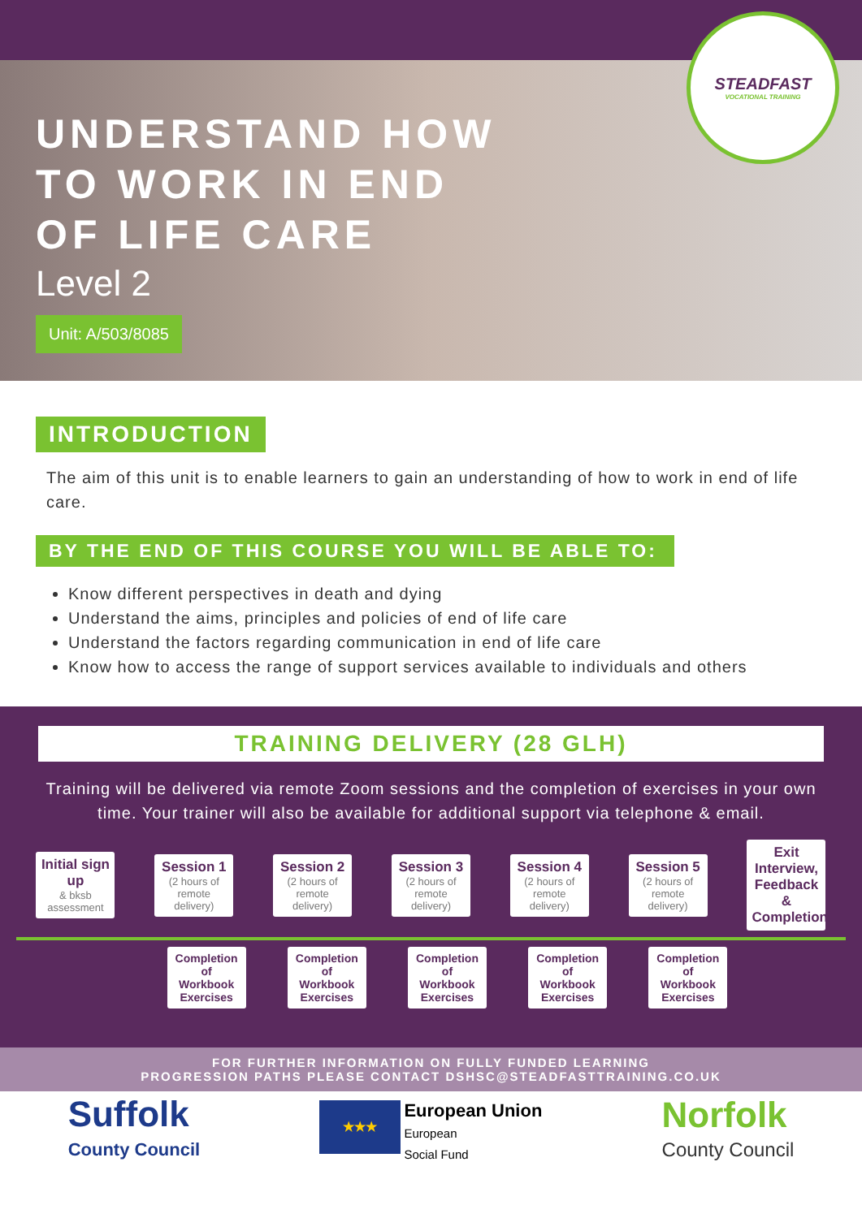STEADFAST
VOCATIONAL TRAINING
UNDERSTAND HOW
TO WORK IN END
OF LIFE CARE
Level 2
Unit: A/503/8085
INTRODUCTION
The aim of this unit is to enable learners to gain an understanding of how to work in end of life care.
BY THE END OF THIS COURSE YOU WILL BE ABLE TO:
Know different perspectives in death and dying
Understand the aims, principles and policies of end of life care
Understand the factors regarding communication in end of life care
Know how to access the range of support services available to individuals and others
TRAINING DELIVERY (28 GLH)
Training will be delivered via remote Zoom sessions and the completion of exercises in your own time. Your trainer will also be available for additional support via telephone & email.
Initial sign up
& bksb assessment
Session 1
(2 hours of remote delivery)
Session 2
(2 hours of remote delivery)
Session 3
(2 hours of remote delivery)
Session 4
(2 hours of remote delivery)
Session 5
(2 hours of remote delivery)
Exit Interview, Feedback & Completion
Completion of Workbook Exercises
Completion of Workbook Exercises
Completion of Workbook Exercises
Completion of Workbook Exercises
Completion of Workbook Exercises
FOR FURTHER INFORMATION ON FULLY FUNDED LEARNING
PROGRESSION PATHS PLEASE CONTACT DSHSC@STEADFASTTRAINING.CO.UK
Suffolk
County Council
★★★
European Union
European
Social Fund
Norfolk
County Council